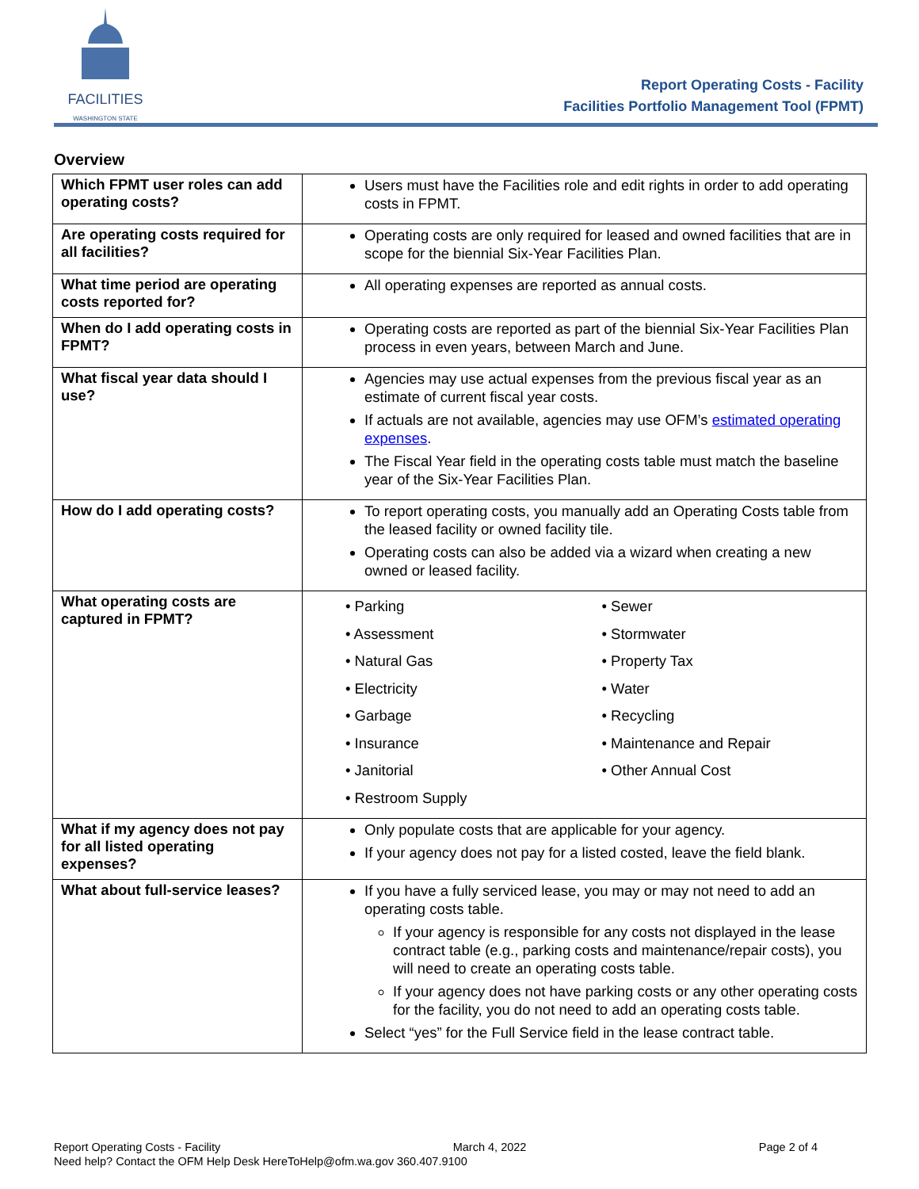FACILITIES
WASHINGTON STATE
Report Operating Costs - Facility
Facilities Portfolio Management Tool (FPMT)
Overview
| Which FPMT user roles can add operating costs? | Users must have the Facilities role and edit rights in order to add operating costs in FPMT. |
| Are operating costs required for all facilities? | Operating costs are only required for leased and owned facilities that are in scope for the biennial Six-Year Facilities Plan. |
| What time period are operating costs reported for? | All operating expenses are reported as annual costs. |
| When do I add operating costs in FPMT? | Operating costs are reported as part of the biennial Six-Year Facilities Plan process in even years, between March and June. |
| What fiscal year data should I use? | Agencies may use actual expenses from the previous fiscal year as an estimate of current fiscal year costs. If actuals are not available, agencies may use OFM’s estimated operating expenses . The Fiscal Year field in the operating costs table must match the baseline year of the Six-Year Facilities Plan. |
| How do I add operating costs? | To report operating costs, you manually add an Operating Costs table from the leased facility or owned facility tile. Operating costs can also be added via a wizard when creating a new owned or leased facility. |
| What operating costs are captured in FPMT? | • Parking • Sewer • Assessment • Stormwater • Natural Gas • Property Tax • Electricity • Water • Garbage • Recycling • Insurance • Maintenance and Repair • Janitorial • Other Annual Cost • Restroom Supply |
| What if my agency does not pay for all listed operating expenses? | Only populate costs that are applicable for your agency. If your agency does not pay for a listed costed, leave the field blank. |
| What about full-service leases? | If you have a fully serviced lease, you may or may not need to add an operating costs table. If your agency is responsible for any costs not displayed in the lease contract table (e.g., parking costs and maintenance/repair costs), you will need to create an operating costs table. If your agency does not have parking costs or any other operating costs for the facility, you do not need to add an operating costs table. Select “yes” for the Full Service field in the lease contract table. |
Report Operating Costs - Facility March 4, 2022 Page 2 of 4
Need help? Contact the OFM Help Desk HereToHelp@ofm.wa.gov 360.407.9100